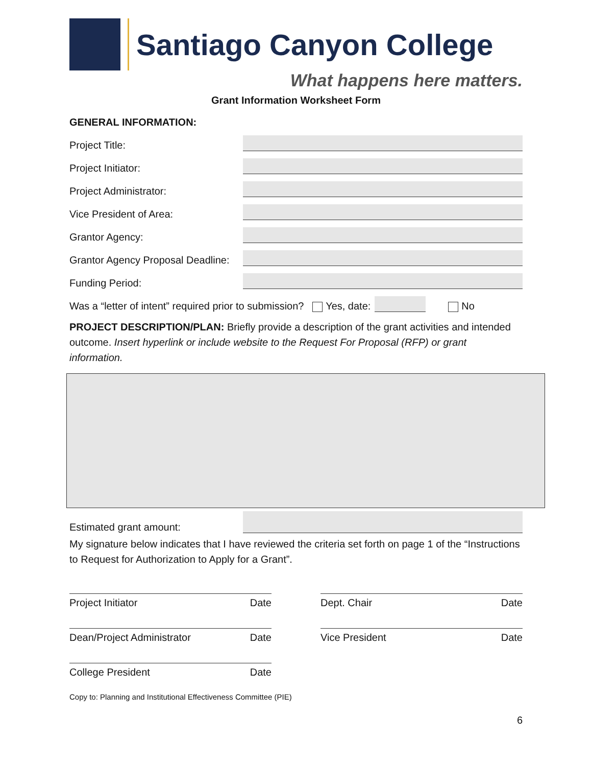Santiago Canyon College
What happens here matters.
Grant Information Worksheet Form
GENERAL INFORMATION:
Project Title:
Project Initiator:
Project Administrator:
Vice President of Area:
Grantor Agency:
Grantor Agency Proposal Deadline:
Funding Period:
Was a “letter of intent” required prior to submission? Yes, date: No
PROJECT DESCRIPTION/PLAN: Briefly provide a description of the grant activities and intended outcome. Insert hyperlink or include website to the Request For Proposal (RFP) or grant information.
Estimated grant amount:
My signature below indicates that I have reviewed the criteria set forth on page 1 of the “Instructions to Request for Authorization to Apply for a Grant”.
Project Initiator Date
Dean/Project Administrator Date
College President Date
Dept. Chair Date
Vice President Date
Copy to: Planning and Institutional Effectiveness Committee (PIE)
6